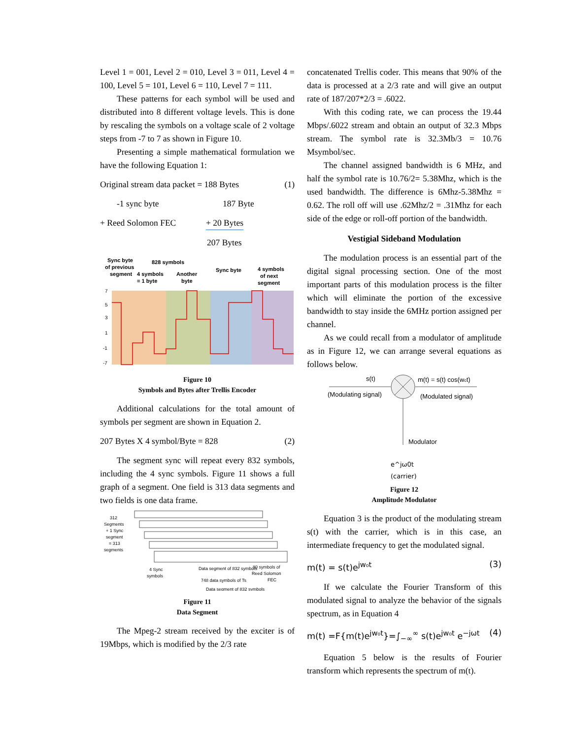Level 1 = 001, Level 2 = 010, Level 3 = 011, Level 4 = 100, Level 5 = 101, Level 6 = 110, Level 7 = 111.
These patterns for each symbol will be used and distributed into 8 different voltage levels. This is done by rescaling the symbols on a voltage scale of 2 voltage steps from -7 to 7 as shown in Figure 10.
Presenting a simple mathematical formulation we have the following Equation 1:
Original stream data packet = 188 Bytes (1)
-1 sync byte 187 Byte
+ Reed Solomon FEC + 20 Bytes
207 Bytes
Sync byte
of previous
segment
828 symbols
4 symbols
= 1 byte
Another
byte
Sync byte
4 symbols
of next
segment
7
5
3
1
-1
-7
Figure 10
Symbols and Bytes after Trellis Encoder
Additional calculations for the total amount of symbols per segment are shown in Equation 2.
207 Bytes X 4 symbol/Byte = 828 (2)
The segment sync will repeat every 832 symbols, including the 4 sync symbols. Figure 11 shows a full graph of a segment. One field is 313 data segments and two fields is one data frame.
312
Segments
+ 1 Sync
segment
= 313
segments
4 Sync
symbols
Data segment of 832 symbols
80 symbols of
Reed Solomon
FEC
748 data symbols of Ts
Data segment of 832 symbols
Figure 11
Data Segment
The Mpeg-2 stream received by the exciter is of 19Mbps, which is modified by the 2/3 rate
concatenated Trellis coder. This means that 90% of the data is processed at a 2/3 rate and will give an output rate of 187/207*2/3 = .6022.
With this coding rate, we can process the 19.44 Mbps/.6022 stream and obtain an output of 32.3 Mbps stream. The symbol rate is 32.3Mb/3 = 10.76 Msymbol/sec.
The channel assigned bandwidth is 6 MHz, and half the symbol rate is 10.76/2= 5.38Mhz, which is the used bandwidth. The difference is 6Mhz-5.38Mhz = 0.62. The roll off will use .62Mhz/2 = .31Mhz for each side of the edge or roll-off portion of the bandwidth.
Vestigial Sideband Modulation
The modulation process is an essential part of the digital signal processing section. One of the most important parts of this modulation process is the filter which will eliminate the portion of the excessive bandwidth to stay inside the 6MHz portion assigned per channel.
As we could recall from a modulator of amplitude as in Figure 12, we can arrange several equations as follows below.
s(t)
(Modulating signal)
m(t) = s(t) cos(wct)
(Modulated signal)
Modulator
e^jω0t
(carrier)
Figure 12
Amplitude Modulator
Equation 3 is the product of the modulating stream s(t) with the carrier, which is in this case, an intermediate frequency to get the modulated signal.
m(t) = s(t)e<sup>jw₀t</sup> (3)
If we calculate the Fourier Transform of this modulated signal to analyze the behavior of the signals spectrum, as in Equation 4
m(t) =F{m(t)e<sup>jw₀t</sup>}=∫<sub>−∞</sub><sup>∞</sup> s(t)e<sup>jw₀t</sup> e<sup>−jωt</sup> (4)
Equation 5 below is the results of Fourier transform which represents the spectrum of m(t).